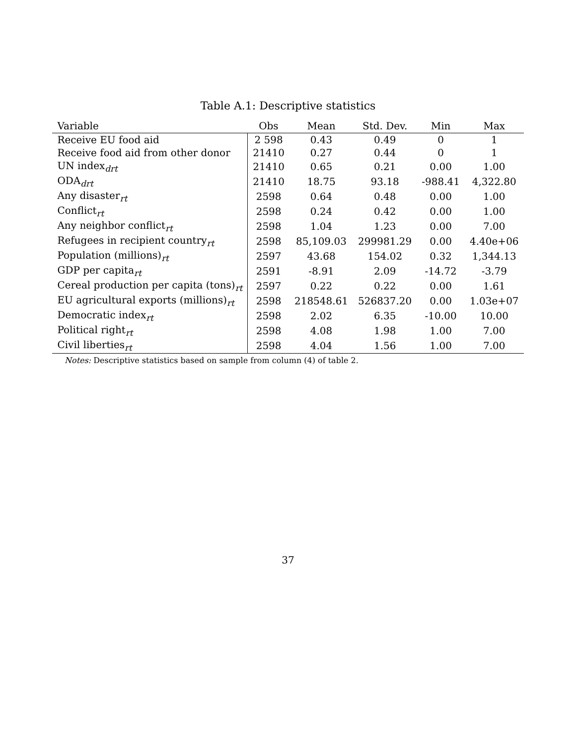Table A.1: Descriptive statistics
| Variable | Obs | Mean | Std. Dev. | Min | Max |
| --- | --- | --- | --- | --- | --- |
| Receive EU food aid | 2 598 | 0.43 | 0.49 | 0 | 1 |
| Receive food aid from other donor | 21410 | 0.27 | 0.44 | 0 | 1 |
| UN index<sub>drt</sub> | 21410 | 0.65 | 0.21 | 0.00 | 1.00 |
| ODA<sub>drt</sub> | 21410 | 18.75 | 93.18 | -988.41 | 4,322.80 |
| Any disaster<sub>rt</sub> | 2598 | 0.64 | 0.48 | 0.00 | 1.00 |
| Conflict<sub>rt</sub> | 2598 | 0.24 | 0.42 | 0.00 | 1.00 |
| Any neighbor conflict<sub>rt</sub> | 2598 | 1.04 | 1.23 | 0.00 | 7.00 |
| Refugees in recipient country<sub>rt</sub> | 2598 | 85,109.03 | 299981.29 | 0.00 | 4.40e+06 |
| Population (millions)<sub>rt</sub> | 2597 | 43.68 | 154.02 | 0.32 | 1,344.13 |
| GDP per capita<sub>rt</sub> | 2591 | -8.91 | 2.09 | -14.72 | -3.79 |
| Cereal production per capita (tons)<sub>rt</sub> | 2597 | 0.22 | 0.22 | 0.00 | 1.61 |
| EU agricultural exports (millions)<sub>rt</sub> | 2598 | 218548.61 | 526837.20 | 0.00 | 1.03e+07 |
| Democratic index<sub>rt</sub> | 2598 | 2.02 | 6.35 | -10.00 | 10.00 |
| Political right<sub>rt</sub> | 2598 | 4.08 | 1.98 | 1.00 | 7.00 |
| Civil liberties<sub>rt</sub> | 2598 | 4.04 | 1.56 | 1.00 | 7.00 |
Notes: Descriptive statistics based on sample from column (4) of table 2.
37